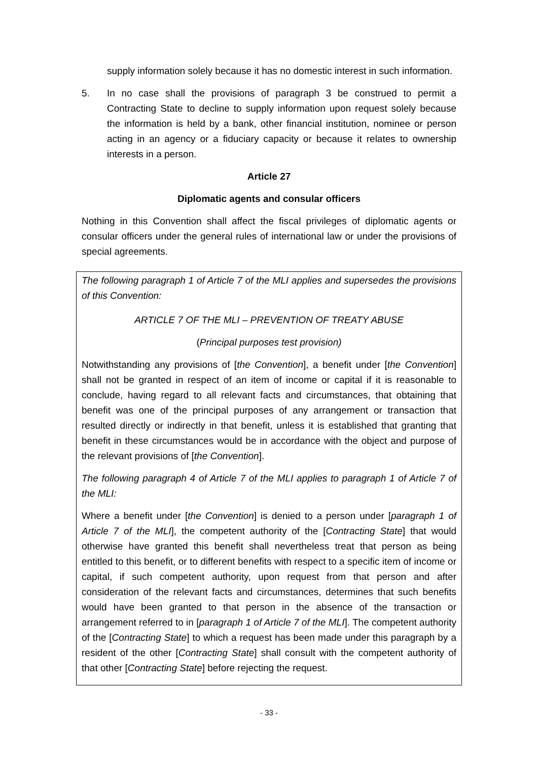supply information solely because it has no domestic interest in such information.
5. In no case shall the provisions of paragraph 3 be construed to permit a Contracting State to decline to supply information upon request solely because the information is held by a bank, other financial institution, nominee or person acting in an agency or a fiduciary capacity or because it relates to ownership interests in a person.
Article 27
Diplomatic agents and consular officers
Nothing in this Convention shall affect the fiscal privileges of diplomatic agents or consular officers under the general rules of international law or under the provisions of special agreements.
The following paragraph 1 of Article 7 of the MLI applies and supersedes the provisions of this Convention:
ARTICLE 7 OF THE MLI – PREVENTION OF TREATY ABUSE
(Principal purposes test provision)
Notwithstanding any provisions of [the Convention], a benefit under [the Convention] shall not be granted in respect of an item of income or capital if it is reasonable to conclude, having regard to all relevant facts and circumstances, that obtaining that benefit was one of the principal purposes of any arrangement or transaction that resulted directly or indirectly in that benefit, unless it is established that granting that benefit in these circumstances would be in accordance with the object and purpose of the relevant provisions of [the Convention].
The following paragraph 4 of Article 7 of the MLI applies to paragraph 1 of Article 7 of the MLI:
Where a benefit under [the Convention] is denied to a person under [paragraph 1 of Article 7 of the MLI], the competent authority of the [Contracting State] that would otherwise have granted this benefit shall nevertheless treat that person as being entitled to this benefit, or to different benefits with respect to a specific item of income or capital, if such competent authority, upon request from that person and after consideration of the relevant facts and circumstances, determines that such benefits would have been granted to that person in the absence of the transaction or arrangement referred to in [paragraph 1 of Article 7 of the MLI]. The competent authority of the [Contracting State] to which a request has been made under this paragraph by a resident of the other [Contracting State] shall consult with the competent authority of that other [Contracting State] before rejecting the request.
- 33 -